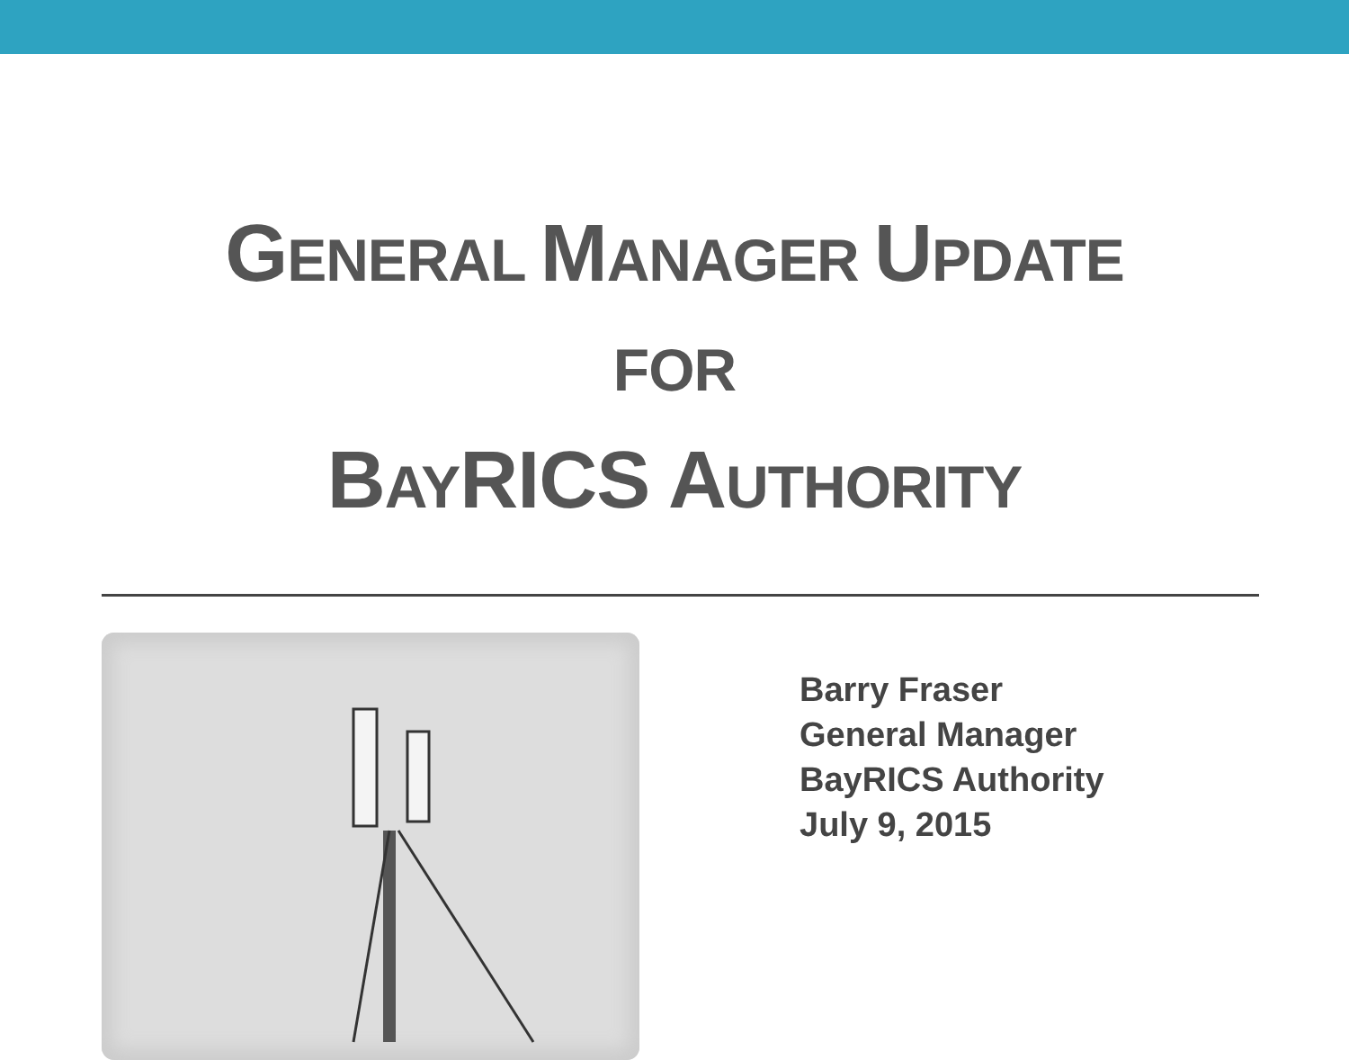GENERAL MANAGER UPDATE
FOR
BAYRICS AUTHORITY
Barry Fraser
General Manager
BayRICS Authority
July 9, 2015